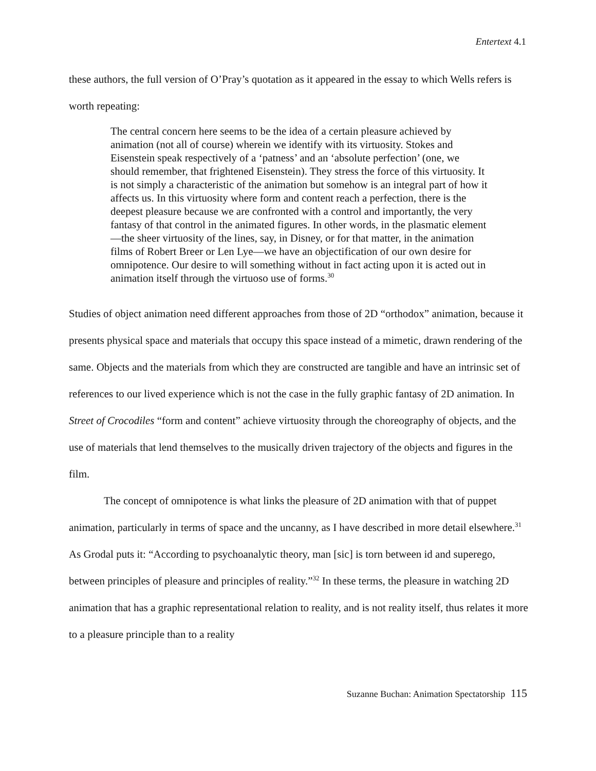Entertext 4.1
these authors, the full version of O’Pray’s quotation as it appeared in the essay to which Wells refers is worth repeating:
The central concern here seems to be the idea of a certain pleasure achieved by animation (not all of course) wherein we identify with its virtuosity. Stokes and Eisenstein speak respectively of a ‘patness’ and an ‘absolute perfection’ (one, we should remember, that frightened Eisenstein). They stress the force of this virtuosity. It is not simply a characteristic of the animation but somehow is an integral part of how it affects us. In this virtuosity where form and content reach a perfection, there is the deepest pleasure because we are confronted with a control and importantly, the very fantasy of that control in the animated figures. In other words, in the plasmatic element—the sheer virtuosity of the lines, say, in Disney, or for that matter, in the animation films of Robert Breer or Len Lye—we have an objectification of our own desire for omnipotence. Our desire to will something without in fact acting upon it is acted out in animation itself through the virtuoso use of forms.<sup>30</sup>
Studies of object animation need different approaches from those of 2D “orthodox” animation, because it presents physical space and materials that occupy this space instead of a mimetic, drawn rendering of the same. Objects and the materials from which they are constructed are tangible and have an intrinsic set of references to our lived experience which is not the case in the fully graphic fantasy of 2D animation. In Street of Crocodiles “form and content” achieve virtuosity through the choreography of objects, and the use of materials that lend themselves to the musically driven trajectory of the objects and figures in the film.
The concept of omnipotence is what links the pleasure of 2D animation with that of puppet animation, particularly in terms of space and the uncanny, as I have described in more detail elsewhere.<sup>31</sup> As Grodal puts it: “According to psychoanalytic theory, man [sic] is torn between id and superego, between principles of pleasure and principles of reality.”<sup>32</sup> In these terms, the pleasure in watching 2D animation that has a graphic representational relation to reality, and is not reality itself, thus relates it more to a pleasure principle than to a reality
Suzanne Buchan: Animation Spectatorship 115